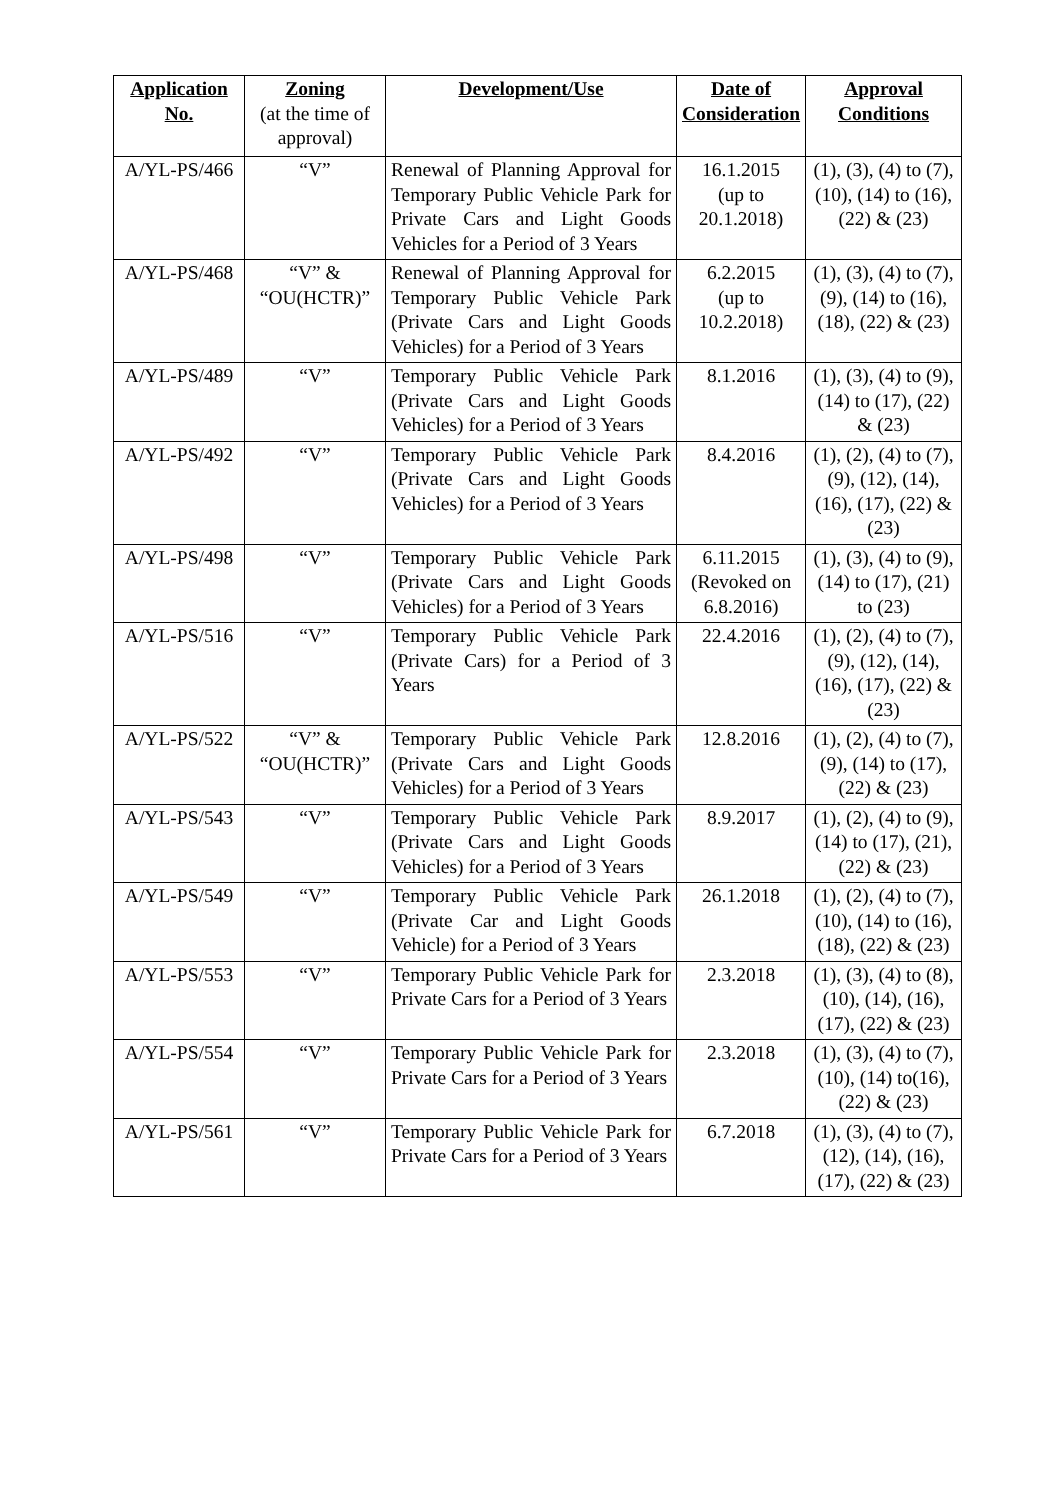| Application No. | Zoning (at the time of approval) | Development/Use | Date of Consideration | Approval Conditions |
| --- | --- | --- | --- | --- |
| A/YL-PS/466 | “V” | Renewal of Planning Approval for Temporary Public Vehicle Park for Private Cars and Light Goods Vehicles for a Period of 3 Years | 16.1.2015 (up to 20.1.2018) | (1), (3), (4) to (7), (10), (14) to (16), (22) & (23) |
| A/YL-PS/468 | “V” & “OU(HCTR)” | Renewal of Planning Approval for Temporary Public Vehicle Park (Private Cars and Light Goods Vehicles) for a Period of 3 Years | 6.2.2015 (up to 10.2.2018) | (1), (3), (4) to (7), (9), (14) to (16), (18), (22) & (23) |
| A/YL-PS/489 | “V” | Temporary Public Vehicle Park (Private Cars and Light Goods Vehicles) for a Period of 3 Years | 8.1.2016 | (1), (3), (4) to (9), (14) to (17), (22) & (23) |
| A/YL-PS/492 | “V” | Temporary Public Vehicle Park (Private Cars and Light Goods Vehicles) for a Period of 3 Years | 8.4.2016 | (1), (2), (4) to (7), (9), (12), (14), (16), (17), (22) & (23) |
| A/YL-PS/498 | “V” | Temporary Public Vehicle Park (Private Cars and Light Goods Vehicles) for a Period of 3 Years | 6.11.2015 (Revoked on 6.8.2016) | (1), (3), (4) to (9), (14) to (17), (21) to (23) |
| A/YL-PS/516 | “V” | Temporary Public Vehicle Park (Private Cars) for a Period of 3 Years | 22.4.2016 | (1), (2), (4) to (7), (9), (12), (14), (16), (17), (22) & (23) |
| A/YL-PS/522 | “V” & “OU(HCTR)” | Temporary Public Vehicle Park (Private Cars and Light Goods Vehicles) for a Period of 3 Years | 12.8.2016 | (1), (2), (4) to (7), (9), (14) to (17), (22) & (23) |
| A/YL-PS/543 | “V” | Temporary Public Vehicle Park (Private Cars and Light Goods Vehicles) for a Period of 3 Years | 8.9.2017 | (1), (2), (4) to (9), (14) to (17), (21), (22) & (23) |
| A/YL-PS/549 | “V” | Temporary Public Vehicle Park (Private Car and Light Goods Vehicle) for a Period of 3 Years | 26.1.2018 | (1), (2), (4) to (7), (10), (14) to (16), (18), (22) & (23) |
| A/YL-PS/553 | “V” | Temporary Public Vehicle Park for Private Cars for a Period of 3 Years | 2.3.2018 | (1), (3), (4) to (8), (10), (14), (16), (17), (22) & (23) |
| A/YL-PS/554 | “V” | Temporary Public Vehicle Park for Private Cars for a Period of 3 Years | 2.3.2018 | (1), (3), (4) to (7), (10), (14) to(16), (22) & (23) |
| A/YL-PS/561 | “V” | Temporary Public Vehicle Park for Private Cars for a Period of 3 Years | 6.7.2018 | (1), (3), (4) to (7), (12), (14), (16), (17), (22) & (23) |